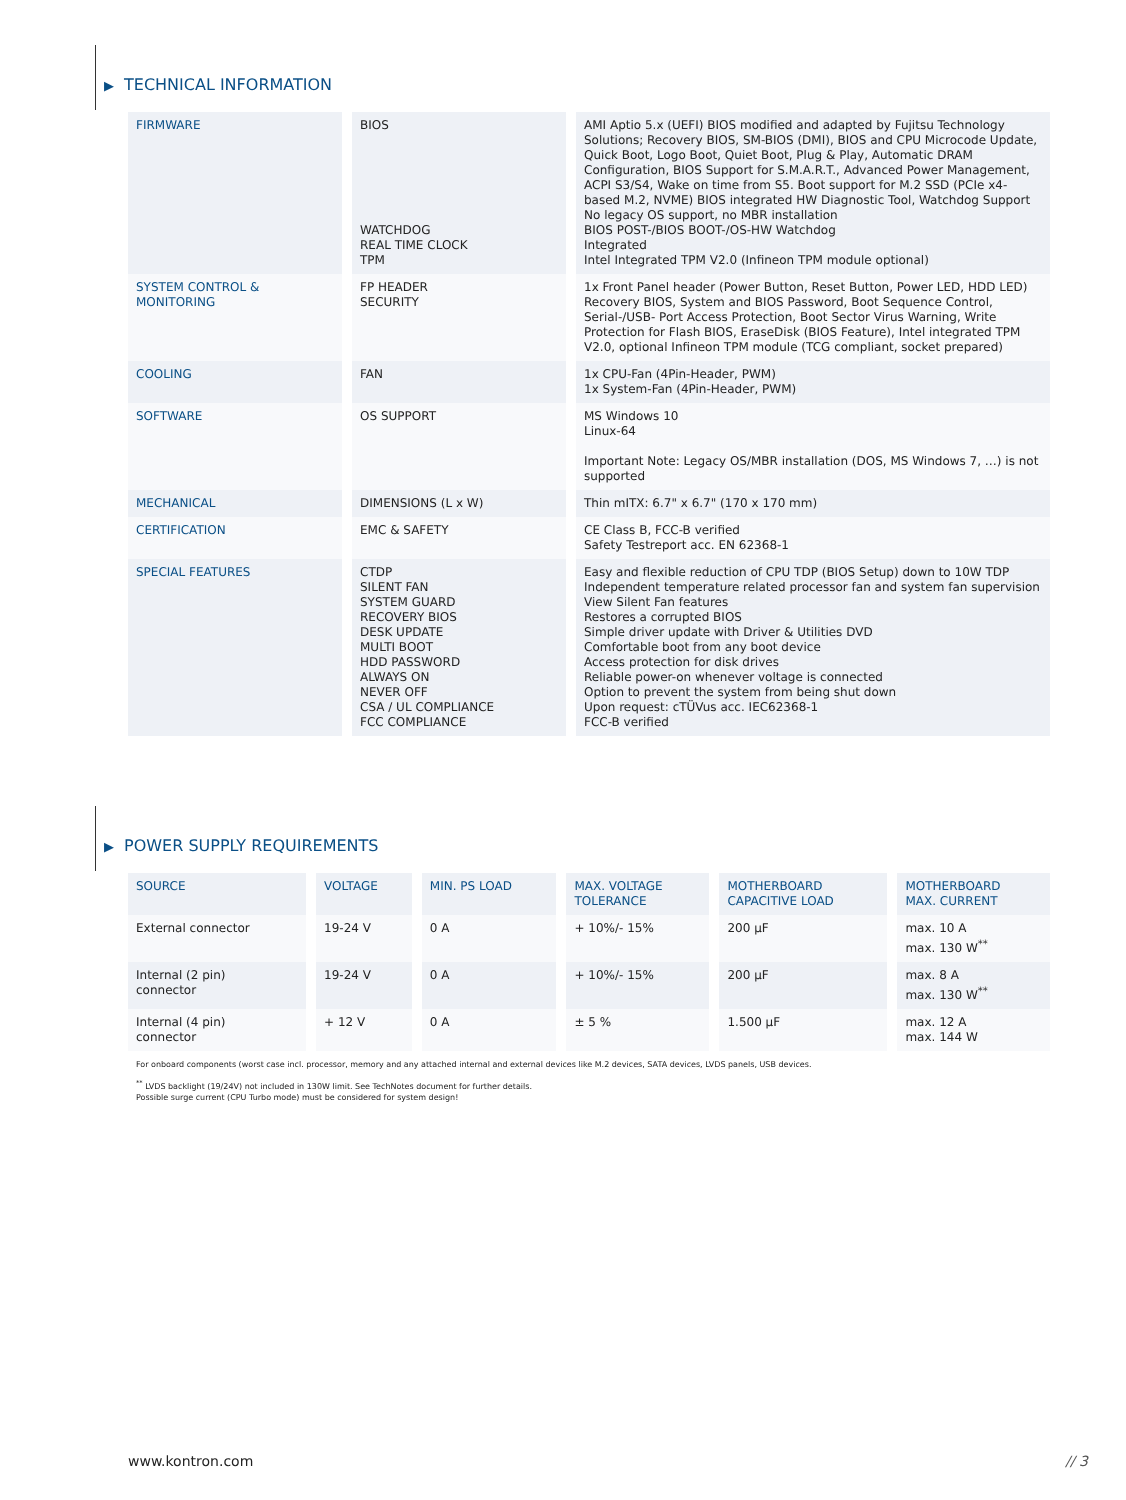▶ TECHNICAL INFORMATION
| FIRMWARE | BIOS WATCHDOG REAL TIME CLOCK TPM | AMI Aptio 5.x (UEFI) BIOS modified and adapted by Fujitsu Technology Solutions; Recovery BIOS, SM-BIOS (DMI), BIOS and CPU Microcode Update, Quick Boot, Logo Boot, Quiet Boot, Plug & Play, Automatic DRAM Configuration, BIOS Support for S.M.A.R.T., Advanced Power Management, ACPI S3/S4, Wake on time from S5. Boot support for M.2 SSD (PCIe x4-based M.2, NVME) BIOS integrated HW Diagnostic Tool, Watchdog Support No legacy OS support, no MBR installation BIOS POST-/BIOS BOOT-/OS-HW Watchdog Integrated Intel Integrated TPM V2.0 (Infineon TPM module optional) |
| SYSTEM CONTROL & MONITORING | FP HEADER SECURITY | 1x Front Panel header (Power Button, Reset Button, Power LED, HDD LED) Recovery BIOS, System and BIOS Password, Boot Sequence Control, Serial-/USB- Port Access Protection, Boot Sector Virus Warning, Write Protection for Flash BIOS, EraseDisk (BIOS Feature), Intel integrated TPM V2.0, optional Infineon TPM module (TCG compliant, socket prepared) |
| COOLING | FAN | 1x CPU-Fan (4Pin-Header, PWM) 1x System-Fan (4Pin-Header, PWM) |
| SOFTWARE | OS SUPPORT | MS Windows 10 Linux-64 Important Note: Legacy OS/MBR installation (DOS, MS Windows 7, …) is not supported |
| MECHANICAL | DIMENSIONS (L x W) | Thin mITX: 6.7" x 6.7" (170 x 170 mm) |
| CERTIFICATION | EMC & SAFETY | CE Class B, FCC-B verified Safety Testreport acc. EN 62368-1 |
| SPECIAL FEATURES | CTDP SILENT FAN SYSTEM GUARD RECOVERY BIOS DESK UPDATE MULTI BOOT HDD PASSWORD ALWAYS ON NEVER OFF CSA / UL COMPLIANCE FCC COMPLIANCE | Easy and flexible reduction of CPU TDP (BIOS Setup) down to 10W TDP Independent temperature related processor fan and system fan supervision View Silent Fan features Restores a corrupted BIOS Simple driver update with Driver & Utilities DVD Comfortable boot from any boot device Access protection for disk drives Reliable power-on whenever voltage is connected Option to prevent the system from being shut down Upon request: cTÜVus acc. IEC62368-1 FCC-B verified |
▶ POWER SUPPLY REQUIREMENTS
| SOURCE | VOLTAGE | MIN. PS LOAD | MAX. VOLTAGE TOLERANCE | MOTHERBOARD CAPACITIVE LOAD | MOTHERBOARD MAX. CURRENT |
| --- | --- | --- | --- | --- | --- |
| External connector | 19-24 V | 0 A | + 10%/- 15% | 200 µF | max. 10 A max. 130 W<sup>**</sup> |
| Internal (2 pin) connector | 19-24 V | 0 A | + 10%/- 15% | 200 µF | max. 8 A max. 130 W<sup>**</sup> |
| Internal (4 pin) connector | + 12 V | 0 A | ± 5 % | 1.500 µF | max. 12 A max. 144 W |
For onboard components (worst case incl. processor, memory and any attached internal and external devices like M.2 devices, SATA devices, LVDS panels, USB devices.
<sup>**</sup> LVDS backlight (19/24V) not included in 130W limit. See TechNotes document for further details.
Possible surge current (CPU Turbo mode) must be considered for system design!
www.kontron.com // 3